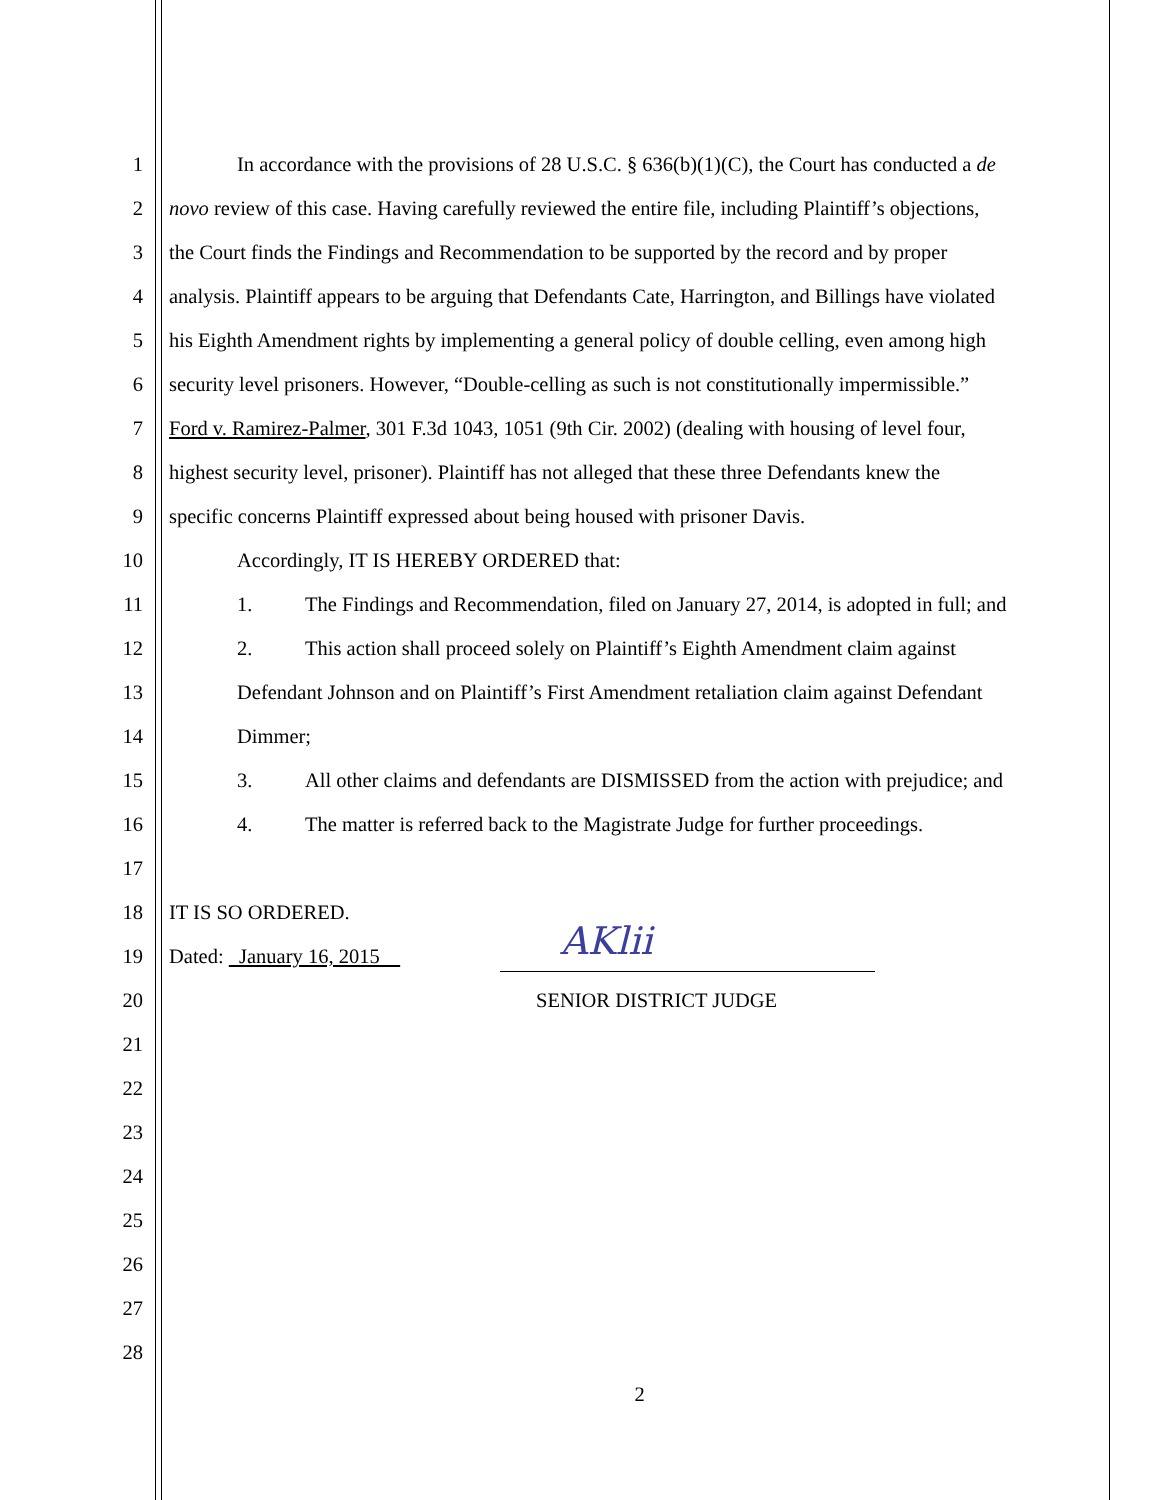1 In accordance with the provisions of 28 U.S.C. § 636(b)(1)(C), the Court has conducted a de
2 novo review of this case. Having carefully reviewed the entire file, including Plaintiff’s objections,
3 the Court finds the Findings and Recommendation to be supported by the record and by proper
4 analysis. Plaintiff appears to be arguing that Defendants Cate, Harrington, and Billings have violated
5 his Eighth Amendment rights by implementing a general policy of double celling, even among high
6 security level prisoners. However, “Double-celling as such is not constitutionally impermissible.”
7 Ford v. Ramirez-Palmer, 301 F.3d 1043, 1051 (9th Cir. 2002) (dealing with housing of level four,
8 highest security level, prisoner). Plaintiff has not alleged that these three Defendants knew the
9 specific concerns Plaintiff expressed about being housed with prisoner Davis.
10 Accordingly, IT IS HEREBY ORDERED that:
11 1. The Findings and Recommendation, filed on January 27, 2014, is adopted in full; and
12 2. This action shall proceed solely on Plaintiff’s Eighth Amendment claim against
13 Defendant Johnson and on Plaintiff’s First Amendment retaliation claim against Defendant
14 Dimmer;
15 3. All other claims and defendants are DISMISSED from the action with prejudice; and
16 4. The matter is referred back to the Magistrate Judge for further proceedings.
17
18 IT IS SO ORDERED.
19 Dated: January 16, 2015 AKlii
20 SENIOR DISTRICT JUDGE
21
22
23
24
25
26
27
28
2